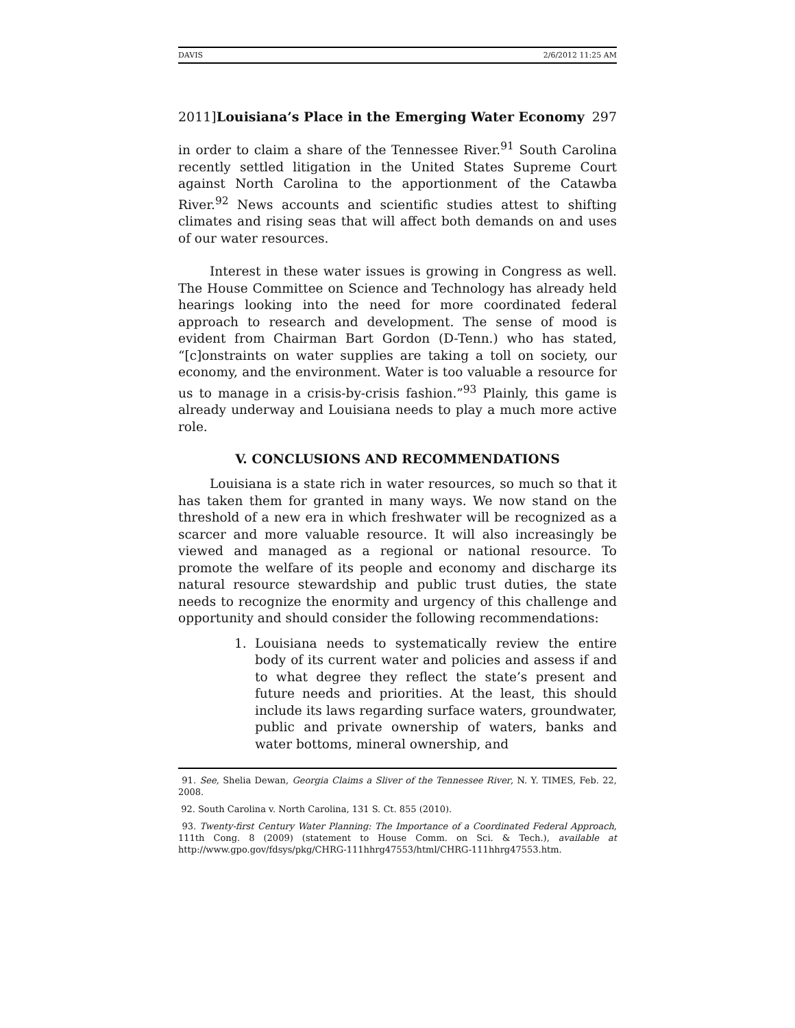DAVIS 2/6/2012 11:25 AM
2011]Louisiana’s Place in the Emerging Water Economy 297
in order to claim a share of the Tennessee River.<sup>91</sup> South Carolina recently settled litigation in the United States Supreme Court against North Carolina to the apportionment of the Catawba River.<sup>92</sup> News accounts and scientific studies attest to shifting climates and rising seas that will affect both demands on and uses of our water resources.
Interest in these water issues is growing in Congress as well. The House Committee on Science and Technology has already held hearings looking into the need for more coordinated federal approach to research and development. The sense of mood is evident from Chairman Bart Gordon (D-Tenn.) who has stated, “[c]onstraints on water supplies are taking a toll on society, our economy, and the environment. Water is too valuable a resource for us to manage in a crisis-by-crisis fashion.”<sup>93</sup> Plainly, this game is already underway and Louisiana needs to play a much more active role.
V. CONCLUSIONS AND RECOMMENDATIONS
Louisiana is a state rich in water resources, so much so that it has taken them for granted in many ways. We now stand on the threshold of a new era in which freshwater will be recognized as a scarcer and more valuable resource. It will also increasingly be viewed and managed as a regional or national resource. To promote the welfare of its people and economy and discharge its natural resource stewardship and public trust duties, the state needs to recognize the enormity and urgency of this challenge and opportunity and should consider the following recommendations:
1. Louisiana needs to systematically review the entire body of its current water and policies and assess if and to what degree they reflect the state’s present and future needs and priorities. At the least, this should include its laws regarding surface waters, groundwater, public and private ownership of waters, banks and water bottoms, mineral ownership, and
91. See, Shelia Dewan, Georgia Claims a Sliver of the Tennessee River, N. Y. TIMES, Feb. 22, 2008.
92. South Carolina v. North Carolina, 131 S. Ct. 855 (2010).
93. Twenty-first Century Water Planning: The Importance of a Coordinated Federal Approach, 111th Cong. 8 (2009) (statement to House Comm. on Sci. & Tech.), available at http://www.gpo.gov/fdsys/pkg/CHRG-111hhrg47553/html/CHRG-111hhrg47553.htm.